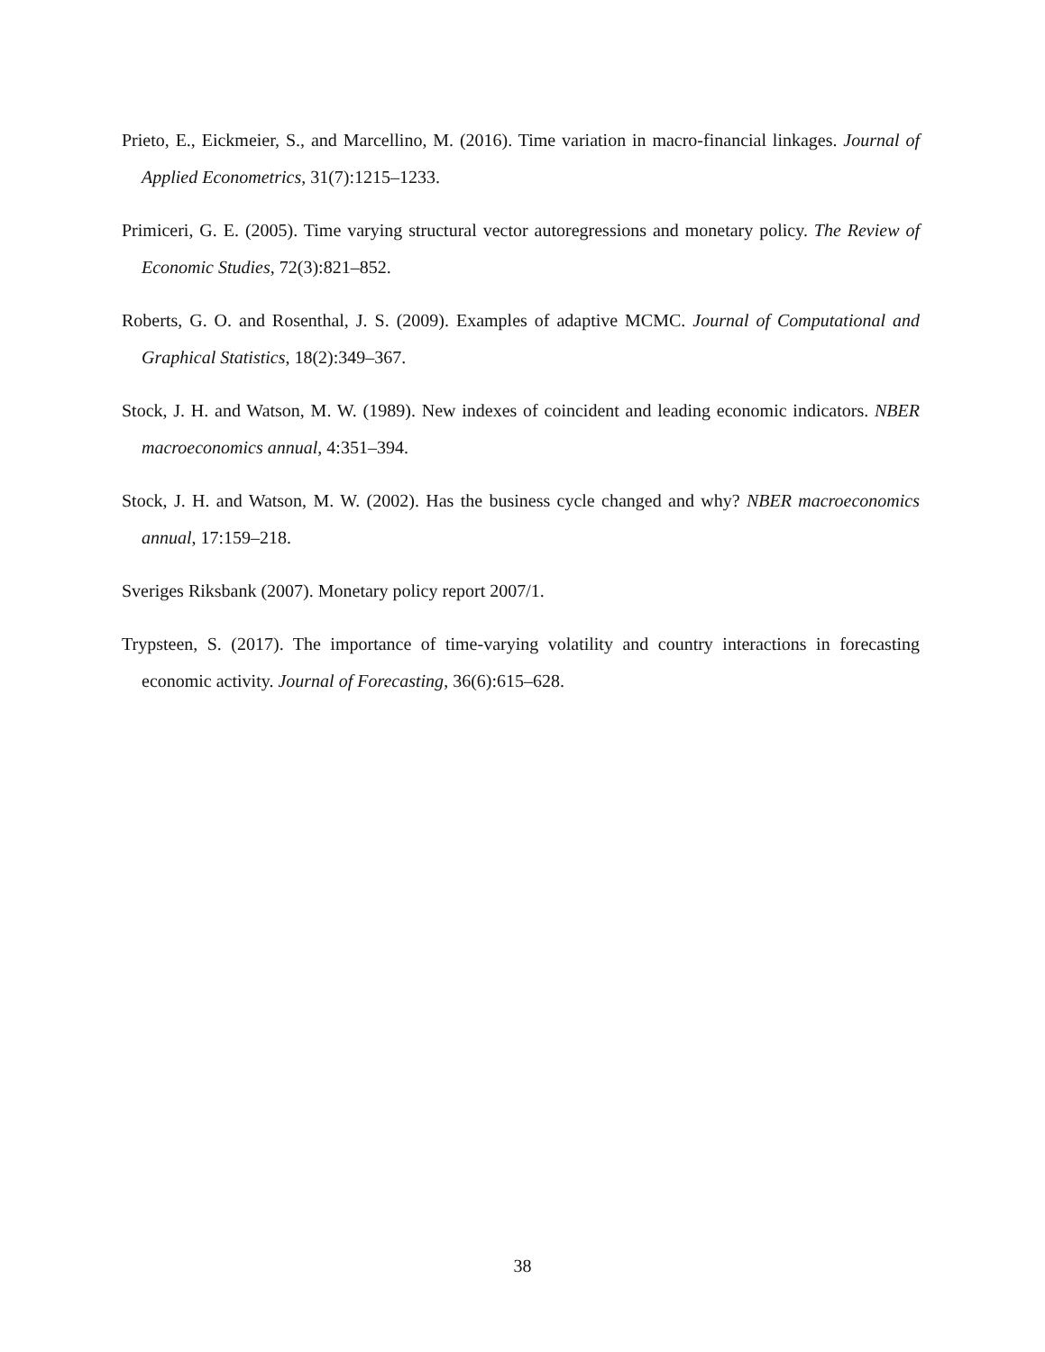Prieto, E., Eickmeier, S., and Marcellino, M. (2016). Time variation in macro-financial linkages. Journal of Applied Econometrics, 31(7):1215–1233.
Primiceri, G. E. (2005). Time varying structural vector autoregressions and monetary policy. The Review of Economic Studies, 72(3):821–852.
Roberts, G. O. and Rosenthal, J. S. (2009). Examples of adaptive MCMC. Journal of Computational and Graphical Statistics, 18(2):349–367.
Stock, J. H. and Watson, M. W. (1989). New indexes of coincident and leading economic indicators. NBER macroeconomics annual, 4:351–394.
Stock, J. H. and Watson, M. W. (2002). Has the business cycle changed and why? NBER macroeconomics annual, 17:159–218.
Sveriges Riksbank (2007). Monetary policy report 2007/1.
Trypsteen, S. (2017). The importance of time-varying volatility and country interactions in forecasting economic activity. Journal of Forecasting, 36(6):615–628.
38